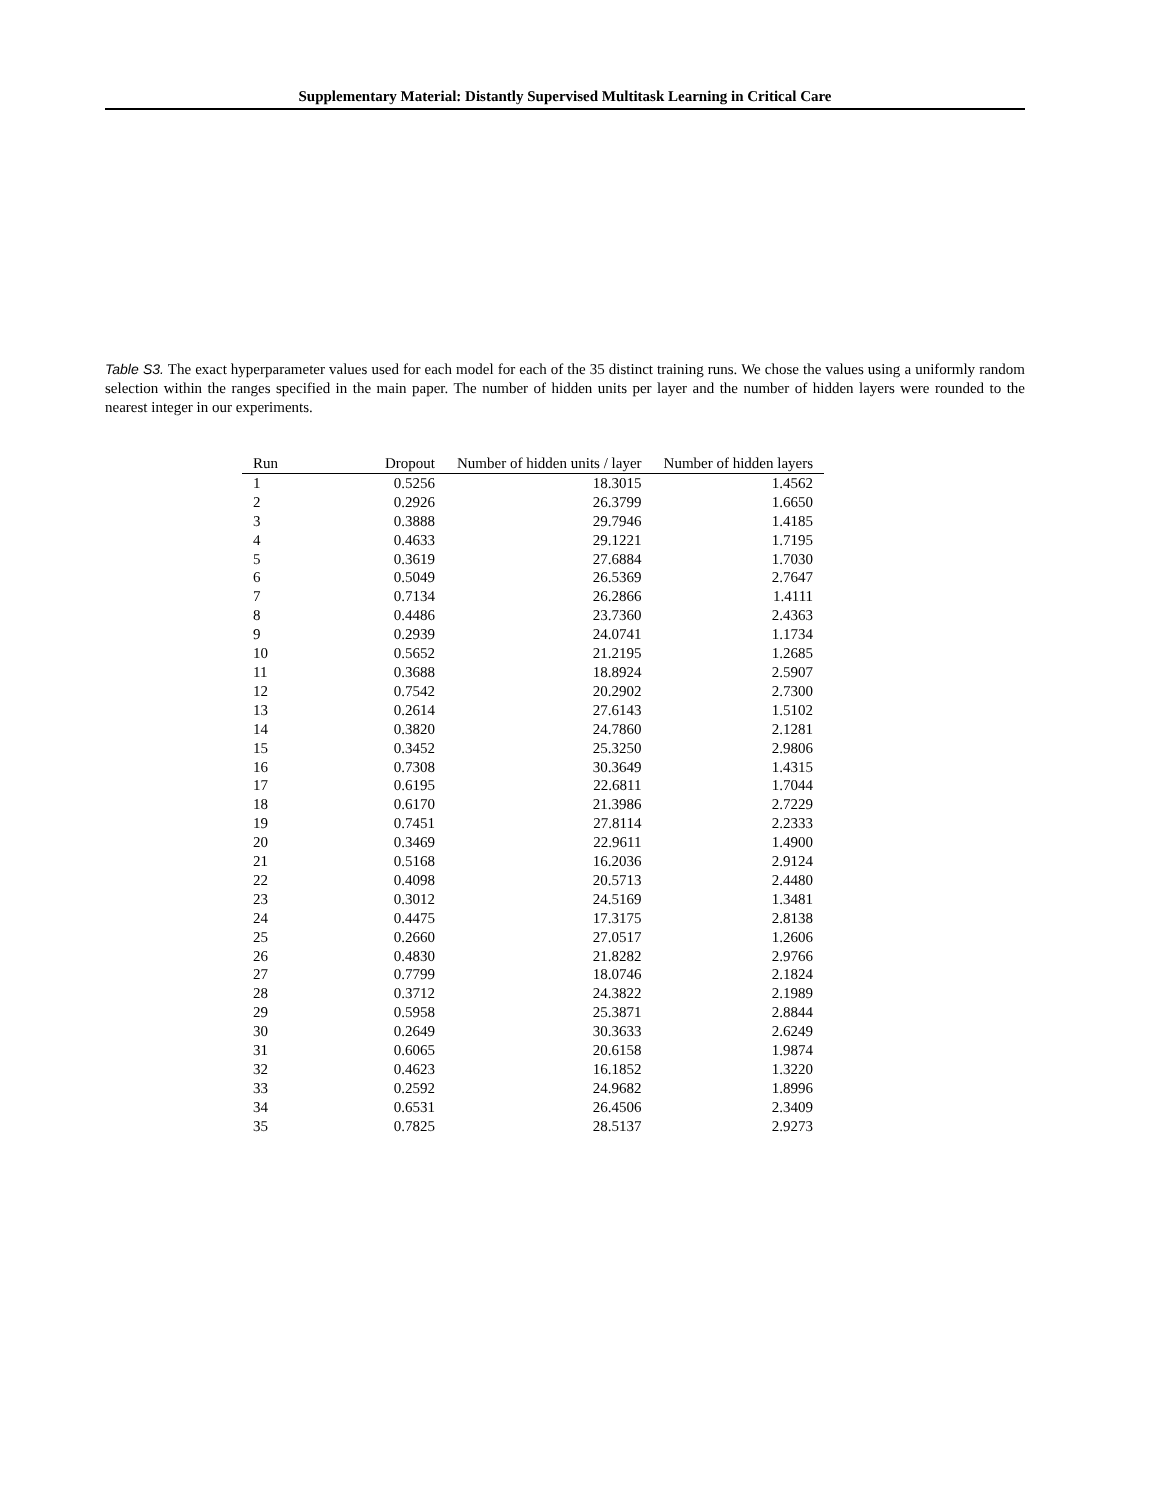Supplementary Material: Distantly Supervised Multitask Learning in Critical Care
Table S3. The exact hyperparameter values used for each model for each of the 35 distinct training runs. We chose the values using a uniformly random selection within the ranges specified in the main paper. The number of hidden units per layer and the number of hidden layers were rounded to the nearest integer in our experiments.
| Run | Dropout | Number of hidden units / layer | Number of hidden layers |
| --- | --- | --- | --- |
| 1 | 0.5256 | 18.3015 | 1.4562 |
| 2 | 0.2926 | 26.3799 | 1.6650 |
| 3 | 0.3888 | 29.7946 | 1.4185 |
| 4 | 0.4633 | 29.1221 | 1.7195 |
| 5 | 0.3619 | 27.6884 | 1.7030 |
| 6 | 0.5049 | 26.5369 | 2.7647 |
| 7 | 0.7134 | 26.2866 | 1.4111 |
| 8 | 0.4486 | 23.7360 | 2.4363 |
| 9 | 0.2939 | 24.0741 | 1.1734 |
| 10 | 0.5652 | 21.2195 | 1.2685 |
| 11 | 0.3688 | 18.8924 | 2.5907 |
| 12 | 0.7542 | 20.2902 | 2.7300 |
| 13 | 0.2614 | 27.6143 | 1.5102 |
| 14 | 0.3820 | 24.7860 | 2.1281 |
| 15 | 0.3452 | 25.3250 | 2.9806 |
| 16 | 0.7308 | 30.3649 | 1.4315 |
| 17 | 0.6195 | 22.6811 | 1.7044 |
| 18 | 0.6170 | 21.3986 | 2.7229 |
| 19 | 0.7451 | 27.8114 | 2.2333 |
| 20 | 0.3469 | 22.9611 | 1.4900 |
| 21 | 0.5168 | 16.2036 | 2.9124 |
| 22 | 0.4098 | 20.5713 | 2.4480 |
| 23 | 0.3012 | 24.5169 | 1.3481 |
| 24 | 0.4475 | 17.3175 | 2.8138 |
| 25 | 0.2660 | 27.0517 | 1.2606 |
| 26 | 0.4830 | 21.8282 | 2.9766 |
| 27 | 0.7799 | 18.0746 | 2.1824 |
| 28 | 0.3712 | 24.3822 | 2.1989 |
| 29 | 0.5958 | 25.3871 | 2.8844 |
| 30 | 0.2649 | 30.3633 | 2.6249 |
| 31 | 0.6065 | 20.6158 | 1.9874 |
| 32 | 0.4623 | 16.1852 | 1.3220 |
| 33 | 0.2592 | 24.9682 | 1.8996 |
| 34 | 0.6531 | 26.4506 | 2.3409 |
| 35 | 0.7825 | 28.5137 | 2.9273 |